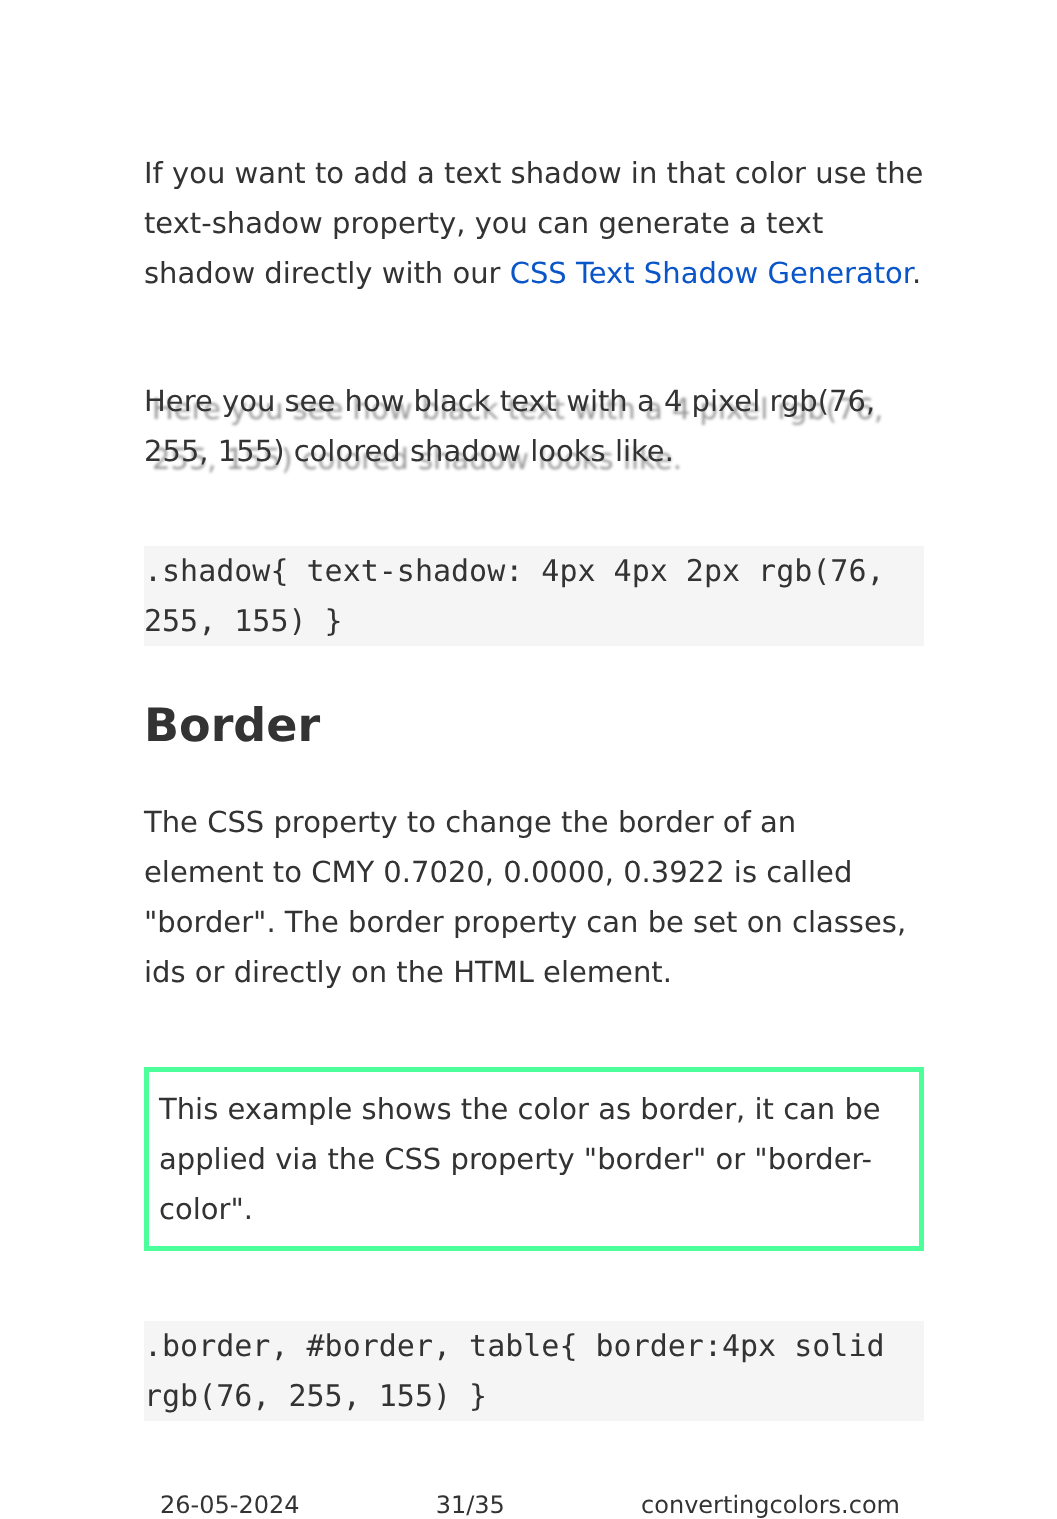If you want to add a text shadow in that color use the text-shadow property, you can generate a text shadow directly with our CSS Text Shadow Generator.
Here you see how black text with a 4 pixel rgb(76, 255, 155) colored shadow looks like.
.shadow{ text-shadow: 4px 4px 2px rgb(76, 255, 155) }
Border
The CSS property to change the border of an element to CMY 0.7020, 0.0000, 0.3922 is called "border". The border property can be set on classes, ids or directly on the HTML element.
This example shows the color as border, it can be applied via the CSS property "border" or "border-color".
.border, #border, table{ border:4px solid rgb(76, 255, 155) }
26-05-2024 31/35 convertingcolors.com